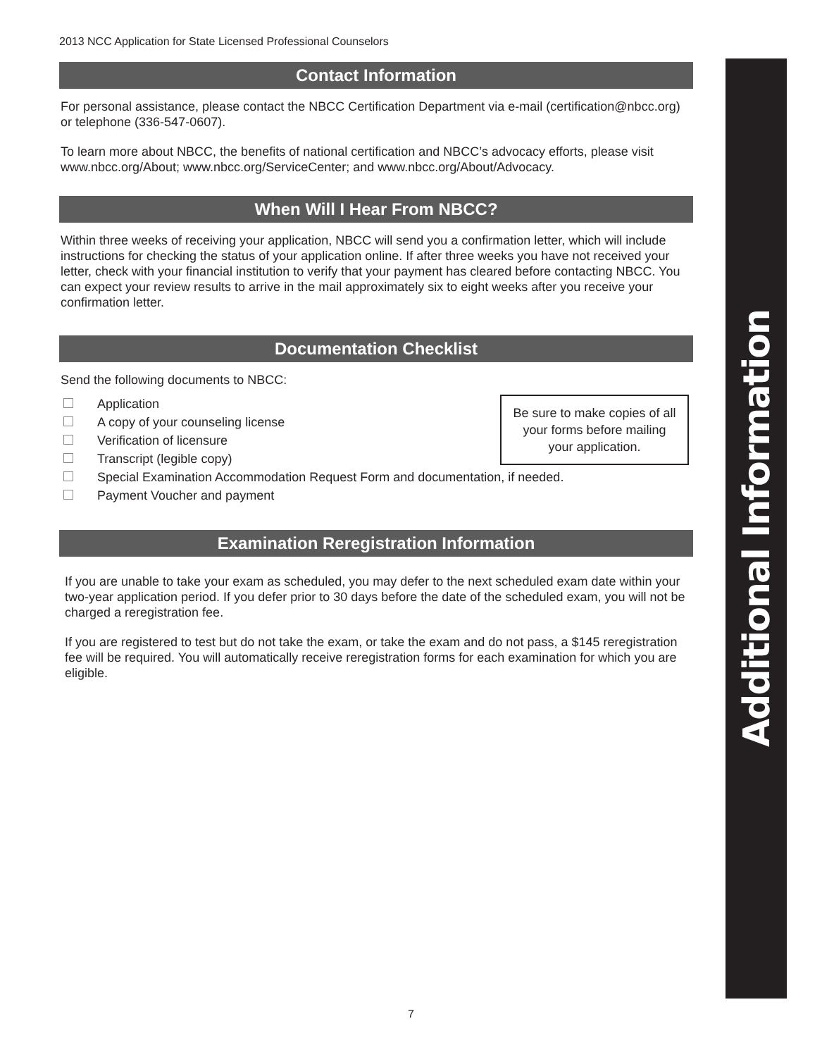2013 NCC Application for State Licensed Professional Counselors
Contact Information
For personal assistance, please contact the NBCC Certification Department via e-mail (certification@nbcc.org) or telephone (336-547-0607).
To learn more about NBCC, the benefits of national certification and NBCC’s advocacy efforts, please visit www.nbcc.org/About; www.nbcc.org/ServiceCenter; and www.nbcc.org/About/Advocacy.
When Will I Hear From NBCC?
Within three weeks of receiving your application, NBCC will send you a confirmation letter, which will include instructions for checking the status of your application online. If after three weeks you have not received your letter, check with your financial institution to verify that your payment has cleared before contacting NBCC. You can expect your review results to arrive in the mail approximately six to eight weeks after you receive your confirmation letter.
Documentation Checklist
Send the following documents to NBCC:
Be sure to make copies of all your forms before mailing your application.
Application
A copy of your counseling license
Verification of licensure
Transcript (legible copy)
Special Examination Accommodation Request Form and documentation, if needed.
Payment Voucher and payment
Examination Reregistration Information
If you are unable to take your exam as scheduled, you may defer to the next scheduled exam date within your two-year application period. If you defer prior to 30 days before the date of the scheduled exam, you will not be charged a reregistration fee.
If you are registered to test but do not take the exam, or take the exam and do not pass, a $145 reregistration fee will be required. You will automatically receive reregistration forms for each examination for which you are eligible.
Additional Information
7